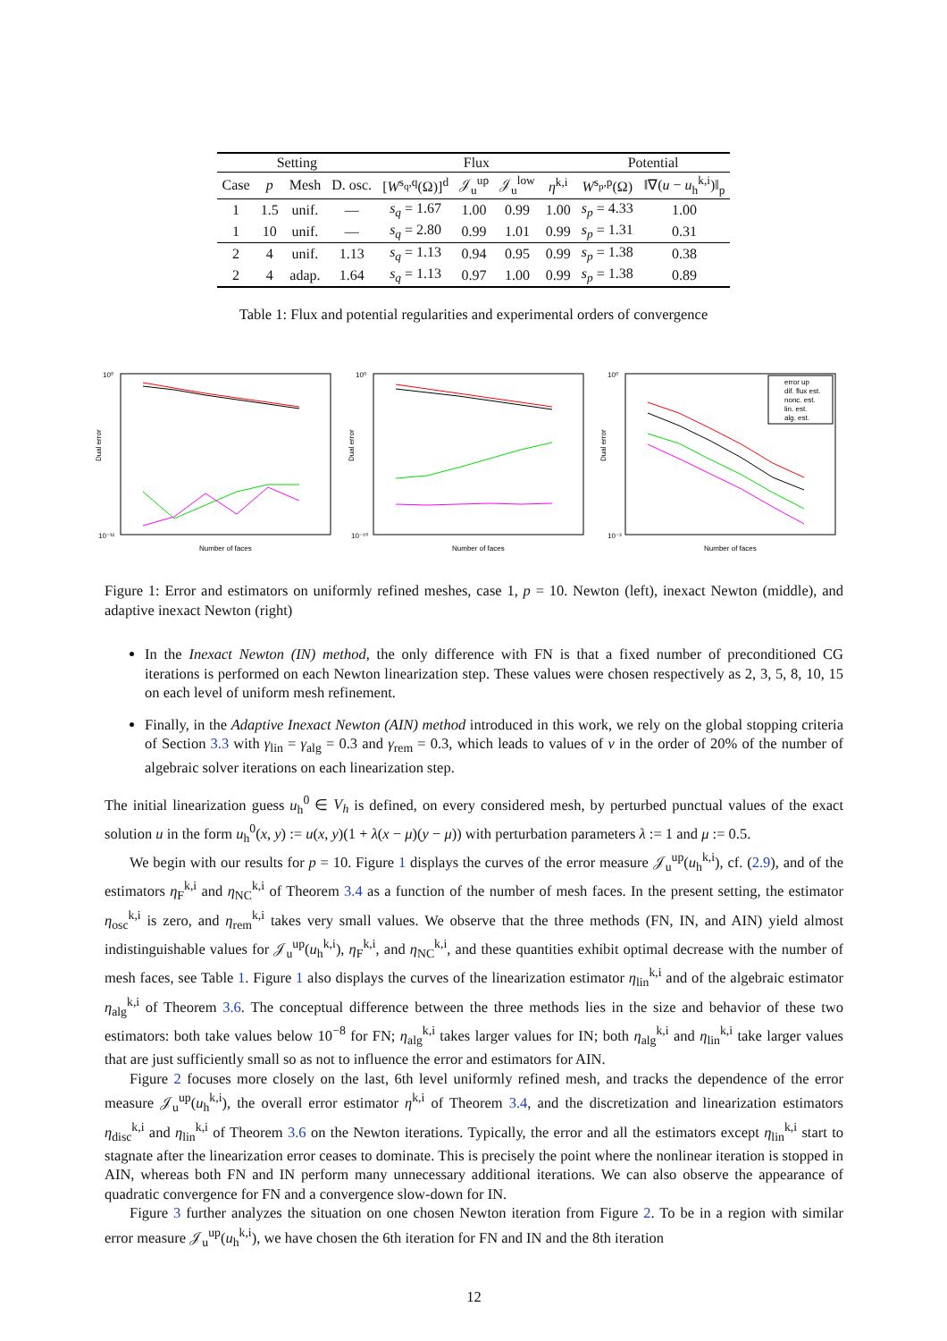| Setting | | | | Flux | | | | Potential | |
| --- | --- | --- | --- | --- | --- | --- | --- | --- | --- |
| Case | p | Mesh | D. osc. | [ W<sup>s<sub>q</sub>,q</sup>(Ω)]<sup>d</sup> | 𝒥<sub>u</sub><sup>up</sup> | 𝒥<sub>u</sub><sup>low</sup> | η<sup>k,i</sup> | W<sup>s<sub>p</sub>,p</sup>(Ω) | ‖∇( u − u<sub>h</sub><sup>k,i</sup>)‖<sub>p</sub> |
| 1 | 1.5 | unif. | — | s<sub>q</sub> = 1.67 | 1.00 | 0.99 | 1.00 | s<sub>p</sub> = 4.33 | 1.00 |
| 1 | 10 | unif. | — | s<sub>q</sub> = 2.80 | 0.99 | 1.01 | 0.99 | s<sub>p</sub> = 1.31 | 0.31 |
| 2 | 4 | unif. | 1.13 | s<sub>q</sub> = 1.13 | 0.94 | 0.95 | 0.99 | s<sub>p</sub> = 1.38 | 0.38 |
| 2 | 4 | adap. | 1.64 | s<sub>q</sub> = 1.13 | 0.97 | 1.00 | 0.99 | s<sub>p</sub> = 1.38 | 0.89 |
Table 1: Flux and potential regularities and experimental orders of convergence
Dual error
Number of faces
10⁰
10⁻¹²
Dual error
Number of faces
10⁰
10⁻¹⁰
Dual error
Number of faces
error up
dif. flux est.
nonc. est.
lin. est.
alg. est.
10⁰
10⁻³
Figure 1: Error and estimators on uniformly refined meshes, case 1, p = 10. Newton (left), inexact Newton (middle), and adaptive inexact Newton (right)
In the Inexact Newton (IN) method, the only difference with FN is that a fixed number of preconditioned CG iterations is performed on each Newton linearization step. These values were chosen respectively as 2, 3, 5, 8, 10, 15 on each level of uniform mesh refinement.
Finally, in the Adaptive Inexact Newton (AIN) method introduced in this work, we rely on the global stopping criteria of Section 3.3 with γ<sub>lin</sub> = γ<sub>alg</sub> = 0.3 and γ<sub>rem</sub> = 0.3, which leads to values of ν in the order of 20% of the number of algebraic solver iterations on each linearization step.
The initial linearization guess u<sub>h</sub><sup>0</sup> ∈ V<sub>h</sub> is defined, on every considered mesh, by perturbed punctual values of the exact solution u in the form u<sub>h</sub><sup>0</sup>(x, y) := u(x, y)(1 + λ(x − μ)(y − μ)) with perturbation parameters λ := 1 and μ := 0.5.
We begin with our results for p = 10. Figure 1 displays the curves of the error measure 𝒥<sub>u</sub><sup>up</sup>(u<sub>h</sub><sup>k,i</sup>), cf. (2.9), and of the estimators η<sub>F</sub><sup>k,i</sup> and η<sub>NC</sub><sup>k,i</sup> of Theorem 3.4 as a function of the number of mesh faces. In the present setting, the estimator η<sub>osc</sub><sup>k,i</sup> is zero, and η<sub>rem</sub><sup>k,i</sup> takes very small values. We observe that the three methods (FN, IN, and AIN) yield almost indistinguishable values for 𝒥<sub>u</sub><sup>up</sup>(u<sub>h</sub><sup>k,i</sup>), η<sub>F</sub><sup>k,i</sup>, and η<sub>NC</sub><sup>k,i</sup>, and these quantities exhibit optimal decrease with the number of mesh faces, see Table 1. Figure 1 also displays the curves of the linearization estimator η<sub>lin</sub><sup>k,i</sup> and of the algebraic estimator η<sub>alg</sub><sup>k,i</sup> of Theorem 3.6. The conceptual difference between the three methods lies in the size and behavior of these two estimators: both take values below 10<sup>−8</sup> for FN; η<sub>alg</sub><sup>k,i</sup> takes larger values for IN; both η<sub>alg</sub><sup>k,i</sup> and η<sub>lin</sub><sup>k,i</sup> take larger values that are just sufficiently small so as not to influence the error and estimators for AIN.
Figure 2 focuses more closely on the last, 6th level uniformly refined mesh, and tracks the dependence of the error measure 𝒥<sub>u</sub><sup>up</sup>(u<sub>h</sub><sup>k,i</sup>), the overall error estimator η<sup>k,i</sup> of Theorem 3.4, and the discretization and linearization estimators η<sub>disc</sub><sup>k,i</sup> and η<sub>lin</sub><sup>k,i</sup> of Theorem 3.6 on the Newton iterations. Typically, the error and all the estimators except η<sub>lin</sub><sup>k,i</sup> start to stagnate after the linearization error ceases to dominate. This is precisely the point where the nonlinear iteration is stopped in AIN, whereas both FN and IN perform many unnecessary additional iterations. We can also observe the appearance of quadratic convergence for FN and a convergence slow-down for IN.
Figure 3 further analyzes the situation on one chosen Newton iteration from Figure 2. To be in a region with similar error measure 𝒥<sub>u</sub><sup>up</sup>(u<sub>h</sub><sup>k,i</sup>), we have chosen the 6th iteration for FN and IN and the 8th iteration
12